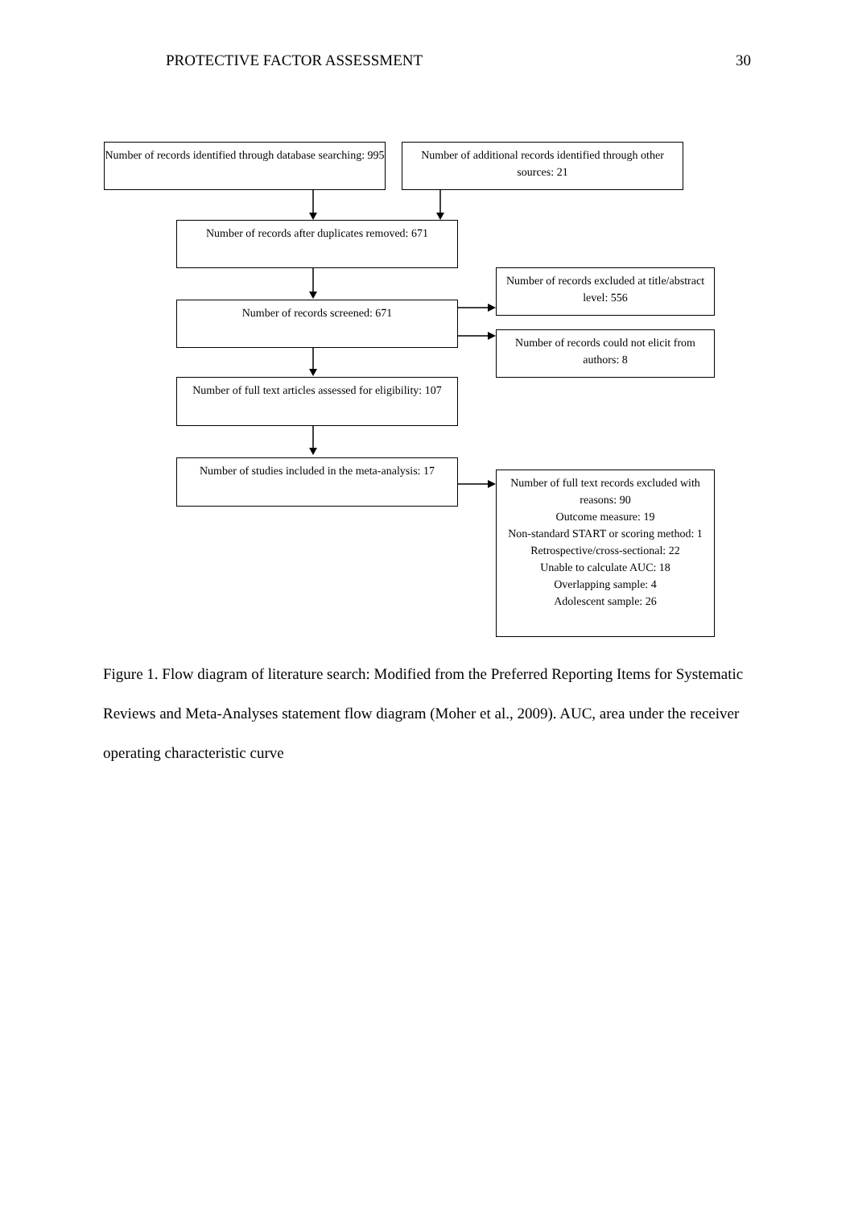PROTECTIVE FACTOR ASSESSMENT 30
Number of records identified through database searching: 995
Number of additional records identified through other sources: 21
Number of records after duplicates removed: 671
Number of records excluded at title/abstract level: 556
Number of records screened: 671
Number of records could not elicit from authors: 8
Number of full text articles assessed for eligibility: 107
Number of studies included in the meta-analysis: 17
Number of full text records excluded with reasons: 90
Outcome measure: 19
Non-standard START or scoring method: 1
Retrospective/cross-sectional: 22
Unable to calculate AUC: 18
Overlapping sample: 4
Adolescent sample: 26
Figure 1. Flow diagram of literature search: Modified from the Preferred Reporting Items for Systematic Reviews and Meta-Analyses statement flow diagram (Moher et al., 2009). AUC, area under the receiver operating characteristic curve